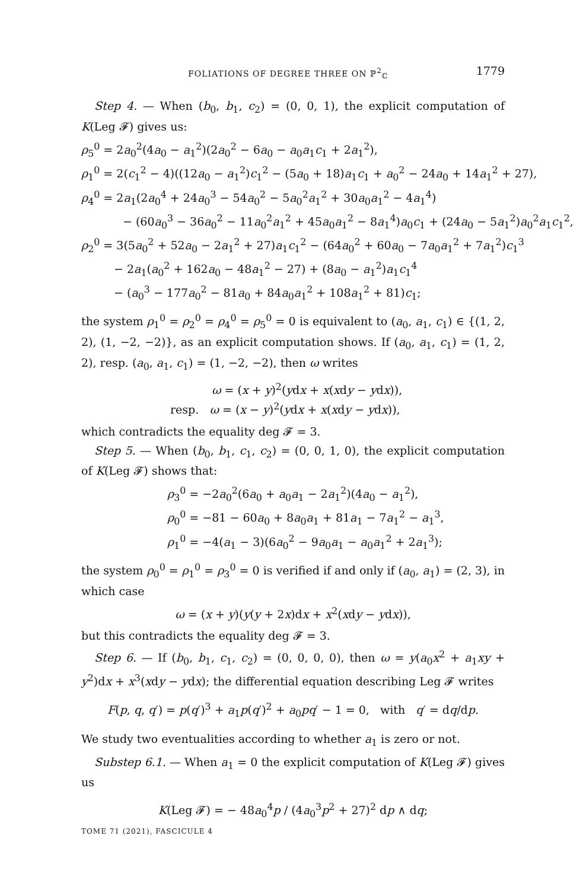FOLIATIONS OF DEGREE THREE ON ℙ<sup>2</sup><sub>ℂ</sub> 1779
Step 4. — When (b<sub>0</sub>, b<sub>1</sub>, c<sub>2</sub>) = (0, 0, 1), the explicit computation of K(Leg 𝓕) gives us:
ρ<sub>5</sub><sup>0</sup> = 2a<sub>0</sub><sup>2</sup>(4a<sub>0</sub> − a<sub>1</sub><sup>2</sup>)(2a<sub>0</sub><sup>2</sup> − 6a<sub>0</sub> − a<sub>0</sub>a<sub>1</sub>c<sub>1</sub> + 2a<sub>1</sub><sup>2</sup>),
ρ<sub>1</sub><sup>0</sup> = 2(c<sub>1</sub><sup>2</sup> − 4)((12a<sub>0</sub> − a<sub>1</sub><sup>2</sup>)c<sub>1</sub><sup>2</sup> − (5a<sub>0</sub> + 18)a<sub>1</sub>c<sub>1</sub> + a<sub>0</sub><sup>2</sup> − 24a<sub>0</sub> + 14a<sub>1</sub><sup>2</sup> + 27),
ρ<sub>4</sub><sup>0</sup> = 2a<sub>1</sub>(2a<sub>0</sub><sup>4</sup> + 24a<sub>0</sub><sup>3</sup> − 54a<sub>0</sub><sup>2</sup> − 5a<sub>0</sub><sup>2</sup>a<sub>1</sub><sup>2</sup> + 30a<sub>0</sub>a<sub>1</sub><sup>2</sup> − 4a<sub>1</sub><sup>4</sup>)
− (60a<sub>0</sub><sup>3</sup> − 36a<sub>0</sub><sup>2</sup> − 11a<sub>0</sub><sup>2</sup>a<sub>1</sub><sup>2</sup> + 45a<sub>0</sub>a<sub>1</sub><sup>2</sup> − 8a<sub>1</sub><sup>4</sup>)a<sub>0</sub>c<sub>1</sub> + (24a<sub>0</sub> − 5a<sub>1</sub><sup>2</sup>)a<sub>0</sub><sup>2</sup>a<sub>1</sub>c<sub>1</sub><sup>2</sup>,
ρ<sub>2</sub><sup>0</sup> = 3(5a<sub>0</sub><sup>2</sup> + 52a<sub>0</sub> − 2a<sub>1</sub><sup>2</sup> + 27)a<sub>1</sub>c<sub>1</sub><sup>2</sup> − (64a<sub>0</sub><sup>2</sup> + 60a<sub>0</sub> − 7a<sub>0</sub>a<sub>1</sub><sup>2</sup> + 7a<sub>1</sub><sup>2</sup>)c<sub>1</sub><sup>3</sup>
− 2a<sub>1</sub>(a<sub>0</sub><sup>2</sup> + 162a<sub>0</sub> − 48a<sub>1</sub><sup>2</sup> − 27) + (8a<sub>0</sub> − a<sub>1</sub><sup>2</sup>)a<sub>1</sub>c<sub>1</sub><sup>4</sup>
− (a<sub>0</sub><sup>3</sup> − 177a<sub>0</sub><sup>2</sup> − 81a<sub>0</sub> + 84a<sub>0</sub>a<sub>1</sub><sup>2</sup> + 108a<sub>1</sub><sup>2</sup> + 81)c<sub>1</sub>;
the system ρ<sub>1</sub><sup>0</sup> = ρ<sub>2</sub><sup>0</sup> = ρ<sub>4</sub><sup>0</sup> = ρ<sub>5</sub><sup>0</sup> = 0 is equivalent to (a<sub>0</sub>, a<sub>1</sub>, c<sub>1</sub>) ∈ {(1, 2, 2), (1, −2, −2)}, as an explicit computation shows. If (a<sub>0</sub>, a<sub>1</sub>, c<sub>1</sub>) = (1, 2, 2), resp. (a<sub>0</sub>, a<sub>1</sub>, c<sub>1</sub>) = (1, −2, −2), then ω writes
ω = (x + y)<sup>2</sup>(ydx + x(xdy − ydx)),
resp. ω = (x − y)<sup>2</sup>(ydx + x(xdy − ydx)),
which contradicts the equality deg 𝓕 = 3.
Step 5. — When (b<sub>0</sub>, b<sub>1</sub>, c<sub>1</sub>, c<sub>2</sub>) = (0, 0, 1, 0), the explicit computation of K(Leg 𝓕) shows that:
ρ<sub>3</sub><sup>0</sup> = −2a<sub>0</sub><sup>2</sup>(6a<sub>0</sub> + a<sub>0</sub>a<sub>1</sub> − 2a<sub>1</sub><sup>2</sup>)(4a<sub>0</sub> − a<sub>1</sub><sup>2</sup>),
ρ<sub>0</sub><sup>0</sup> = −81 − 60a<sub>0</sub> + 8a<sub>0</sub>a<sub>1</sub> + 81a<sub>1</sub> − 7a<sub>1</sub><sup>2</sup> − a<sub>1</sub><sup>3</sup>,
ρ<sub>1</sub><sup>0</sup> = −4(a<sub>1</sub> − 3)(6a<sub>0</sub><sup>2</sup> − 9a<sub>0</sub>a<sub>1</sub> − a<sub>0</sub>a<sub>1</sub><sup>2</sup> + 2a<sub>1</sub><sup>3</sup>);
the system ρ<sub>0</sub><sup>0</sup> = ρ<sub>1</sub><sup>0</sup> = ρ<sub>3</sub><sup>0</sup> = 0 is verified if and only if (a<sub>0</sub>, a<sub>1</sub>) = (2, 3), in which case
ω = (x + y)(y(y + 2x)dx + x<sup>2</sup>(xdy − ydx)),
but this contradicts the equality deg 𝓕 = 3.
Step 6. — If (b<sub>0</sub>, b<sub>1</sub>, c<sub>1</sub>, c<sub>2</sub>) = (0, 0, 0, 0), then ω = y(a<sub>0</sub>x<sup>2</sup> + a<sub>1</sub>xy + y<sup>2</sup>)dx + x<sup>3</sup>(xdy − ydx); the differential equation describing Leg 𝓕 writes
F(p, q, q′) = p(q′)<sup>3</sup> + a<sub>1</sub>p(q′)<sup>2</sup> + a<sub>0</sub>pq′ − 1 = 0, with q′ = dq/dp.
We study two eventualities according to whether a<sub>1</sub> is zero or not.
Substep 6.1. — When a<sub>1</sub> = 0 the explicit computation of K(Leg 𝓕) gives us
K(Leg 𝓕) = − 48a<sub>0</sub><sup>4</sup>p / (4a<sub>0</sub><sup>3</sup>p<sup>2</sup> + 27)<sup>2</sup> dp ∧ dq;
TOME 71 (2021), FASCICULE 4